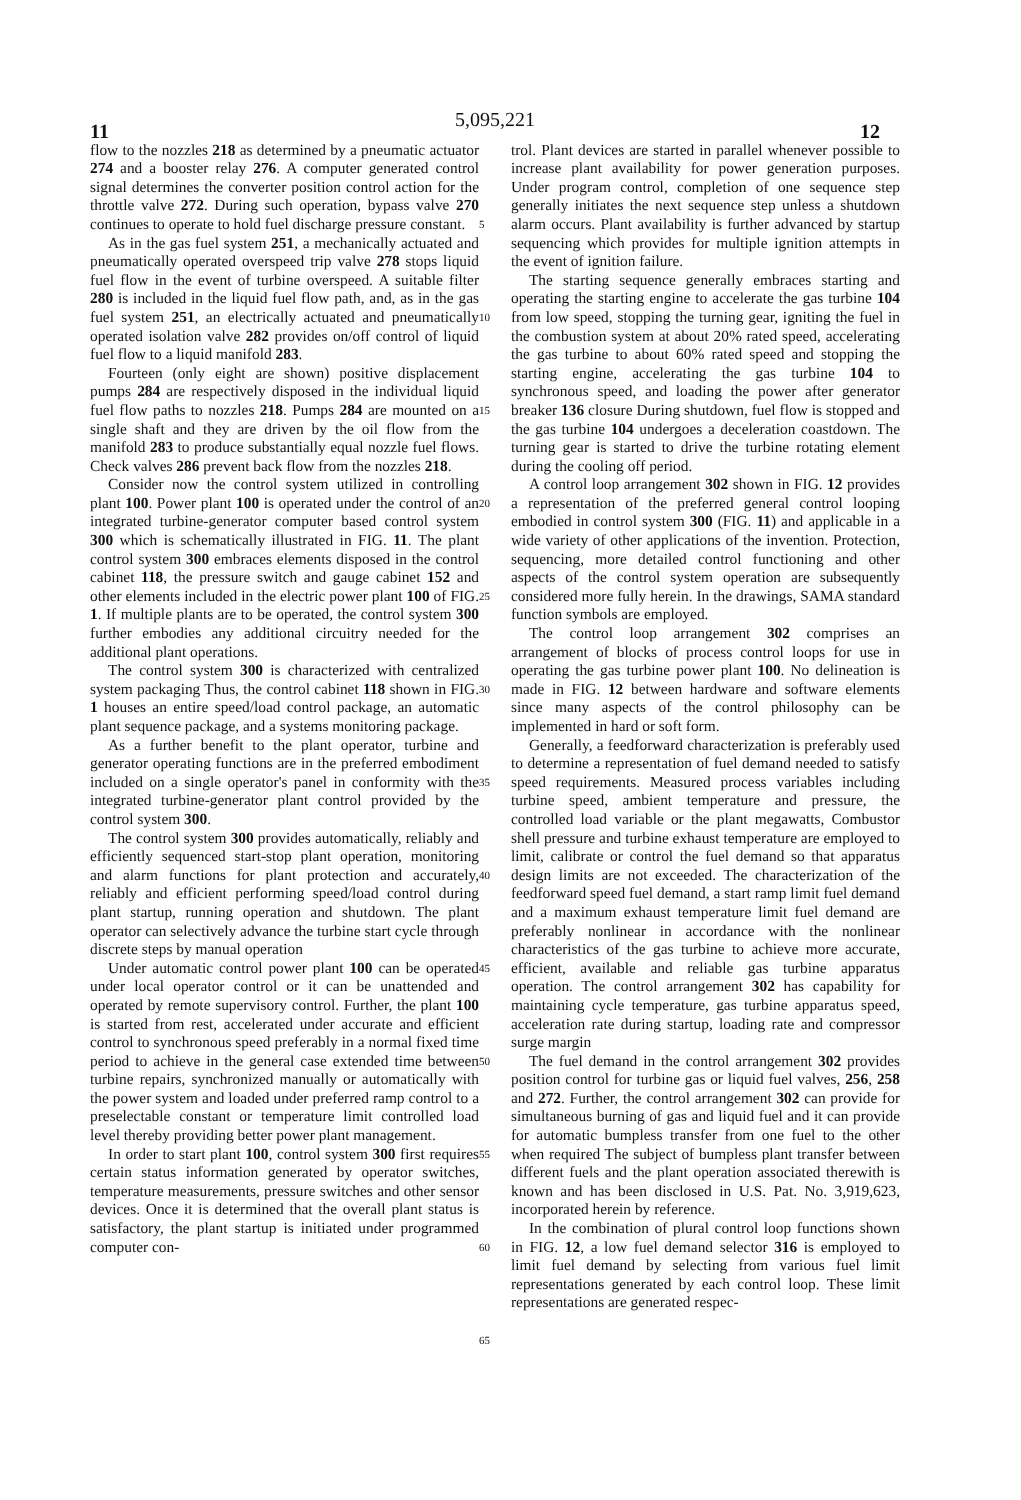11 5,095,221 12
flow to the nozzles 218 as determined by a pneumatic actuator 274 and a booster relay 276. A computer generated control signal determines the converter position control action for the throttle valve 272. During such operation, bypass valve 270 continues to operate to hold fuel discharge pressure constant.
As in the gas fuel system 251, a mechanically actuated and pneumatically operated overspeed trip valve 278 stops liquid fuel flow in the event of turbine overspeed. A suitable filter 280 is included in the liquid fuel flow path, and, as in the gas fuel system 251, an electrically actuated and pneumatically operated isolation valve 282 provides on/off control of liquid fuel flow to a liquid manifold 283.
Fourteen (only eight are shown) positive displacement pumps 284 are respectively disposed in the individual liquid fuel flow paths to nozzles 218. Pumps 284 are mounted on a single shaft and they are driven by the oil flow from the manifold 283 to produce substantially equal nozzle fuel flows. Check valves 286 prevent back flow from the nozzles 218.
Consider now the control system utilized in controlling plant 100. Power plant 100 is operated under the control of an integrated turbine-generator computer based control system 300 which is schematically illustrated in FIG. 11. The plant control system 300 embraces elements disposed in the control cabinet 118, the pressure switch and gauge cabinet 152 and other elements included in the electric power plant 100 of FIG. 1. If multiple plants are to be operated, the control system 300 further embodies any additional circuitry needed for the additional plant operations.
The control system 300 is characterized with centralized system packaging Thus, the control cabinet 118 shown in FIG. 1 houses an entire speed/load control package, an automatic plant sequence package, and a systems monitoring package.
As a further benefit to the plant operator, turbine and generator operating functions are in the preferred embodiment included on a single operator's panel in conformity with the integrated turbine-generator plant control provided by the control system 300.
The control system 300 provides automatically, reliably and efficiently sequenced start-stop plant operation, monitoring and alarm functions for plant protection and accurately, reliably and efficient performing speed/load control during plant startup, running operation and shutdown. The plant operator can selectively advance the turbine start cycle through discrete steps by manual operation
Under automatic control power plant 100 can be operated under local operator control or it can be unattended and operated by remote supervisory control. Further, the plant 100 is started from rest, accelerated under accurate and efficient control to synchronous speed preferably in a normal fixed time period to achieve in the general case extended time between turbine repairs, synchronized manually or automatically with the power system and loaded under preferred ramp control to a preselectable constant or temperature limit controlled load level thereby providing better power plant management.
In order to start plant 100, control system 300 first requires certain status information generated by operator switches, temperature measurements, pressure switches and other sensor devices. Once it is determined that the overall plant status is satisfactory, the plant startup is initiated under programmed computer con-
5
10
15
20
25
30
35
40
45
50
55
60
65
trol. Plant devices are started in parallel whenever possible to increase plant availability for power generation purposes. Under program control, completion of one sequence step generally initiates the next sequence step unless a shutdown alarm occurs. Plant availability is further advanced by startup sequencing which provides for multiple ignition attempts in the event of ignition failure.
The starting sequence generally embraces starting and operating the starting engine to accelerate the gas turbine 104 from low speed, stopping the turning gear, igniting the fuel in the combustion system at about 20% rated speed, accelerating the gas turbine to about 60% rated speed and stopping the starting engine, accelerating the gas turbine 104 to synchronous speed, and loading the power after generator breaker 136 closure During shutdown, fuel flow is stopped and the gas turbine 104 undergoes a deceleration coastdown. The turning gear is started to drive the turbine rotating element during the cooling off period.
A control loop arrangement 302 shown in FIG. 12 provides a representation of the preferred general control looping embodied in control system 300 (FIG. 11) and applicable in a wide variety of other applications of the invention. Protection, sequencing, more detailed control functioning and other aspects of the control system operation are subsequently considered more fully herein. In the drawings, SAMA standard function symbols are employed.
The control loop arrangement 302 comprises an arrangement of blocks of process control loops for use in operating the gas turbine power plant 100. No delineation is made in FIG. 12 between hardware and software elements since many aspects of the control philosophy can be implemented in hard or soft form.
Generally, a feedforward characterization is preferably used to determine a representation of fuel demand needed to satisfy speed requirements. Measured process variables including turbine speed, ambient temperature and pressure, the controlled load variable or the plant megawatts, Combustor shell pressure and turbine exhaust temperature are employed to limit, calibrate or control the fuel demand so that apparatus design limits are not exceeded. The characterization of the feedforward speed fuel demand, a start ramp limit fuel demand and a maximum exhaust temperature limit fuel demand are preferably nonlinear in accordance with the nonlinear characteristics of the gas turbine to achieve more accurate, efficient, available and reliable gas turbine apparatus operation. The control arrangement 302 has capability for maintaining cycle temperature, gas turbine apparatus speed, acceleration rate during startup, loading rate and compressor surge margin
The fuel demand in the control arrangement 302 provides position control for turbine gas or liquid fuel valves, 256, 258 and 272. Further, the control arrangement 302 can provide for simultaneous burning of gas and liquid fuel and it can provide for automatic bumpless transfer from one fuel to the other when required The subject of bumpless plant transfer between different fuels and the plant operation associated therewith is known and has been disclosed in U.S. Pat. No. 3,919,623, incorporated herein by reference.
In the combination of plural control loop functions shown in FIG. 12, a low fuel demand selector 316 is employed to limit fuel demand by selecting from various fuel limit representations generated by each control loop. These limit representations are generated respec-